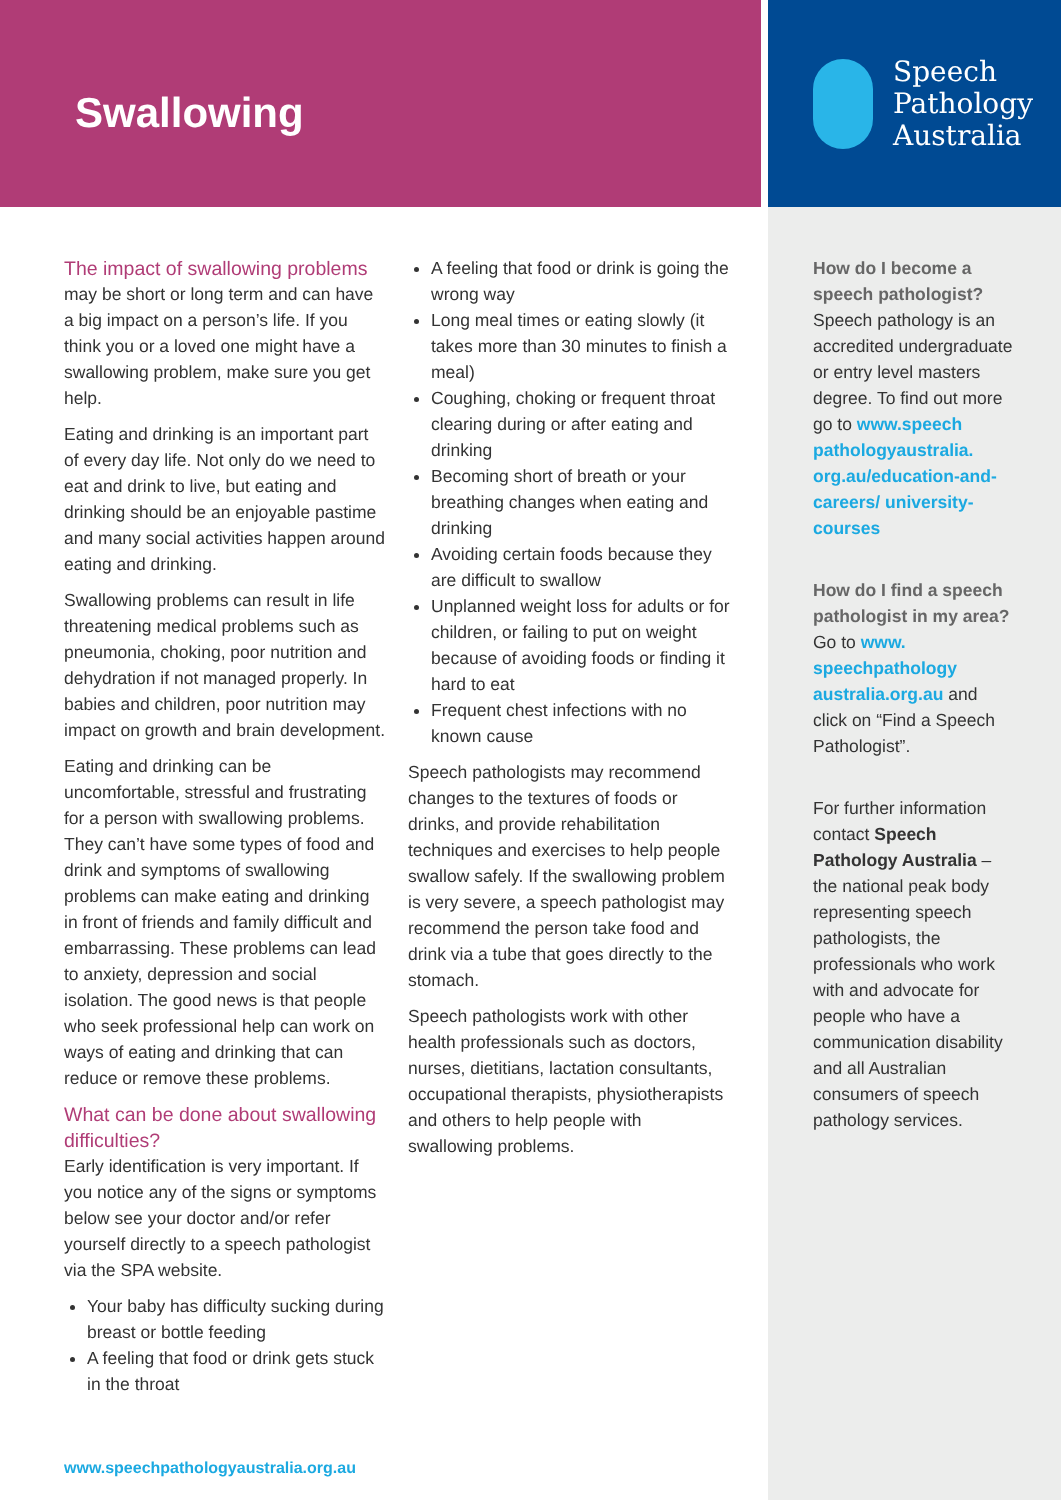Swallowing
Speech
Pathology
Australia
The impact of swallowing problems
may be short or long term and can have a big impact on a person’s life. If you think you or a loved one might have a swallowing problem, make sure you get help.
Eating and drinking is an important part of every day life. Not only do we need to eat and drink to live, but eating and drinking should be an enjoyable pastime and many social activities happen around eating and drinking.
Swallowing problems can result in life threatening medical problems such as pneumonia, choking, poor nutrition and dehydration if not managed properly. In babies and children, poor nutrition may impact on growth and brain development.
Eating and drinking can be uncomfortable, stressful and frustrating for a person with swallowing problems. They can’t have some types of food and drink and symptoms of swallowing problems can make eating and drinking in front of friends and family difficult and embarrassing. These problems can lead to anxiety, depression and social isolation. The good news is that people who seek professional help can work on ways of eating and drinking that can reduce or remove these problems.
What can be done about swallowing difficulties?
Early identification is very important. If you notice any of the signs or symptoms below see your doctor and/or refer yourself directly to a speech pathologist via the SPA website.
Your baby has difficulty sucking during breast or bottle feeding
A feeling that food or drink gets stuck in the throat
A feeling that food or drink is going the wrong way
Long meal times or eating slowly (it takes more than 30 minutes to finish a meal)
Coughing, choking or frequent throat clearing during or after eating and drinking
Becoming short of breath or your breathing changes when eating and drinking
Avoiding certain foods because they are difficult to swallow
Unplanned weight loss for adults or for children, or failing to put on weight because of avoiding foods or finding it hard to eat
Frequent chest infections with no known cause
Speech pathologists may recommend changes to the textures of foods or drinks, and provide rehabilitation techniques and exercises to help people swallow safely. If the swallowing problem is very severe, a speech pathologist may recommend the person take food and drink via a tube that goes directly to the stomach.
Speech pathologists work with other health professionals such as doctors, nurses, dietitians, lactation consultants, occupational therapists, physiotherapists and others to help people with swallowing problems.
How do I become a speech pathologist?
Speech pathology is an accredited undergraduate or entry level masters degree. To find out more go to www.speech pathologyaustralia. org.au/education-and-careers/ university-courses
How do I find a speech pathologist in my area?
Go to www. speechpathology australia.org.au and click on “Find a Speech Pathologist”.
For further information contact Speech Pathology Australia – the national peak body representing speech pathologists, the professionals who work with and advocate for people who have a communication disability and all Australian consumers of speech pathology services.
www.speechpathologyaustralia.org.au